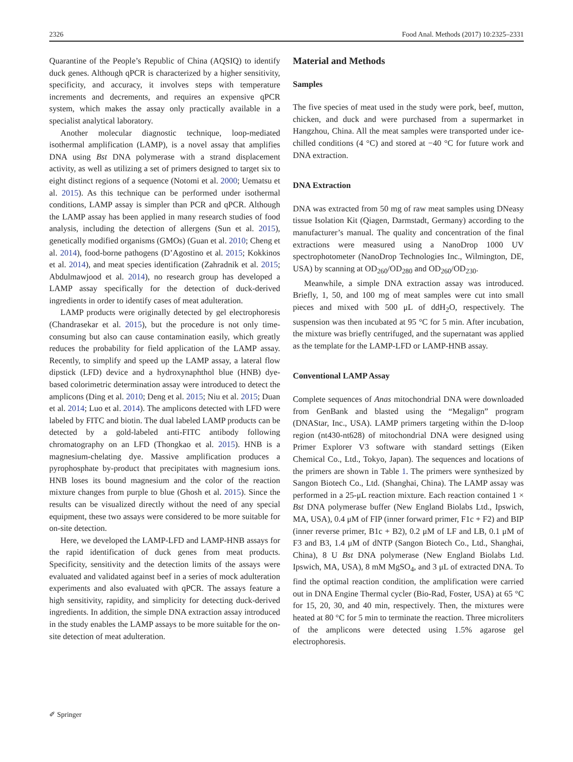2326 Food Anal. Methods (2017) 10:2325–2331
Quarantine of the People’s Republic of China (AQSIQ) to identify duck genes. Although qPCR is characterized by a higher sensitivity, specificity, and accuracy, it involves steps with temperature increments and decrements, and requires an expensive qPCR system, which makes the assay only practically available in a specialist analytical laboratory.
Another molecular diagnostic technique, loop-mediated isothermal amplification (LAMP), is a novel assay that amplifies DNA using Bst DNA polymerase with a strand displacement activity, as well as utilizing a set of primers designed to target six to eight distinct regions of a sequence (Notomi et al. 2000; Uematsu et al. 2015). As this technique can be performed under isothermal conditions, LAMP assay is simpler than PCR and qPCR. Although the LAMP assay has been applied in many research studies of food analysis, including the detection of allergens (Sun et al. 2015), genetically modified organisms (GMOs) (Guan et al. 2010; Cheng et al. 2014), food-borne pathogens (D’Agostino et al. 2015; Kokkinos et al. 2014), and meat species identification (Zahradnik et al. 2015; Abdulmawjood et al. 2014), no research group has developed a LAMP assay specifically for the detection of duck-derived ingredients in order to identify cases of meat adulteration.
LAMP products were originally detected by gel electrophoresis (Chandrasekar et al. 2015), but the procedure is not only time-consuming but also can cause contamination easily, which greatly reduces the probability for field application of the LAMP assay. Recently, to simplify and speed up the LAMP assay, a lateral flow dipstick (LFD) device and a hydroxynaphthol blue (HNB) dye-based colorimetric determination assay were introduced to detect the amplicons (Ding et al. 2010; Deng et al. 2015; Niu et al. 2015; Duan et al. 2014; Luo et al. 2014). The amplicons detected with LFD were labeled by FITC and biotin. The dual labeled LAMP products can be detected by a gold-labeled anti-FITC antibody following chromatography on an LFD (Thongkao et al. 2015). HNB is a magnesium-chelating dye. Massive amplification produces a pyrophosphate by-product that precipitates with magnesium ions. HNB loses its bound magnesium and the color of the reaction mixture changes from purple to blue (Ghosh et al. 2015). Since the results can be visualized directly without the need of any special equipment, these two assays were considered to be more suitable for on-site detection.
Here, we developed the LAMP-LFD and LAMP-HNB assays for the rapid identification of duck genes from meat products. Specificity, sensitivity and the detection limits of the assays were evaluated and validated against beef in a series of mock adulteration experiments and also evaluated with qPCR. The assays feature a high sensitivity, rapidity, and simplicity for detecting duck-derived ingredients. In addition, the simple DNA extraction assay introduced in the study enables the LAMP assays to be more suitable for the on-site detection of meat adulteration.
Material and Methods
Samples
The five species of meat used in the study were pork, beef, mutton, chicken, and duck and were purchased from a supermarket in Hangzhou, China. All the meat samples were transported under ice-chilled conditions (4 °C) and stored at −40 °C for future work and DNA extraction.
DNA Extraction
DNA was extracted from 50 mg of raw meat samples using DNeasy tissue Isolation Kit (Qiagen, Darmstadt, Germany) according to the manufacturer’s manual. The quality and concentration of the final extractions were measured using a NanoDrop 1000 UV spectrophotometer (NanoDrop Technologies Inc., Wilmington, DE, USA) by scanning at OD<sub>260</sub>/OD<sub>280</sub> and OD<sub>260</sub>/OD<sub>230</sub>.
Meanwhile, a simple DNA extraction assay was introduced. Briefly, 1, 50, and 100 mg of meat samples were cut into small pieces and mixed with 500 μL of ddH<sub>2</sub>O, respectively. The suspension was then incubated at 95 °C for 5 min. After incubation, the mixture was briefly centrifuged, and the supernatant was applied as the template for the LAMP-LFD or LAMP-HNB assay.
Conventional LAMP Assay
Complete sequences of Anas mitochondrial DNA were downloaded from GenBank and blasted using the “Megalign” program (DNAStar, Inc., USA). LAMP primers targeting within the D-loop region (nt430-nt628) of mitochondrial DNA were designed using Primer Explorer V3 software with standard settings (Eiken Chemical Co., Ltd., Tokyo, Japan). The sequences and locations of the primers are shown in Table 1. The primers were synthesized by Sangon Biotech Co., Ltd. (Shanghai, China). The LAMP assay was performed in a 25-μL reaction mixture. Each reaction contained 1 × Bst DNA polymerase buffer (New England Biolabs Ltd., Ipswich, MA, USA), 0.4 μM of FIP (inner forward primer, F1c + F2) and BIP (inner reverse primer, B1c + B2), 0.2 μM of LF and LB, 0.1 μM of F3 and B3, 1.4 μM of dNTP (Sangon Biotech Co., Ltd., Shanghai, China), 8 U Bst DNA polymerase (New England Biolabs Ltd. Ipswich, MA, USA), 8 mM MgSO<sub>4</sub>, and 3 μL of extracted DNA. To find the optimal reaction condition, the amplification were carried out in DNA Engine Thermal cycler (Bio-Rad, Foster, USA) at 65 °C for 15, 20, 30, and 40 min, respectively. Then, the mixtures were heated at 80 °C for 5 min to terminate the reaction. Three microliters of the amplicons were detected using 1.5% agarose gel electrophoresis.
✐ Springer